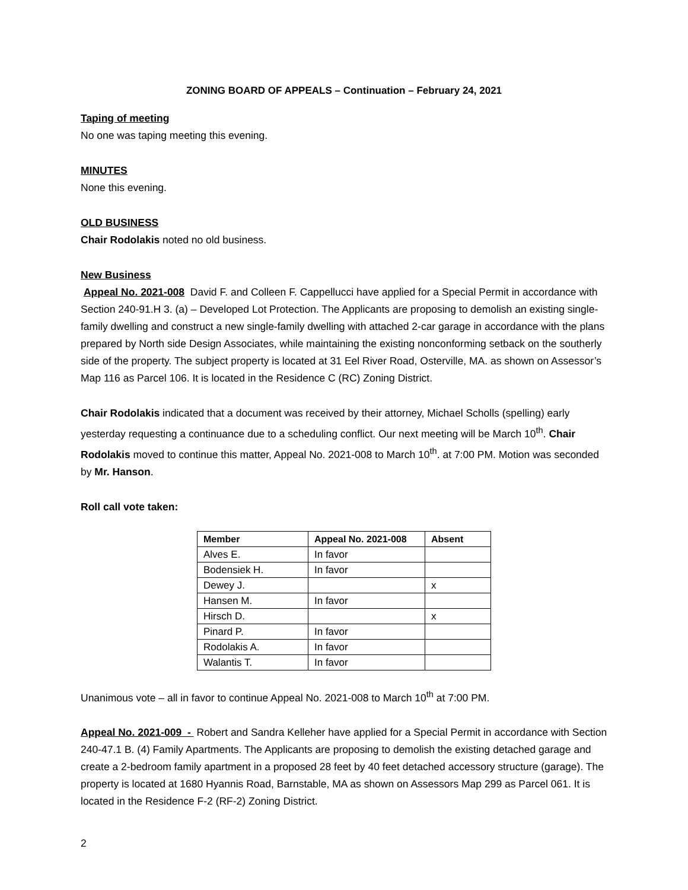ZONING BOARD OF APPEALS – Continuation – February 24, 2021
Taping of meeting
No one was taping meeting this evening.
MINUTES
None this evening.
OLD BUSINESS
Chair Rodolakis noted no old business.
New Business
Appeal No. 2021-008 David F. and Colleen F. Cappellucci have applied for a Special Permit in accordance with Section 240-91.H 3. (a) – Developed Lot Protection. The Applicants are proposing to demolish an existing single-family dwelling and construct a new single-family dwelling with attached 2-car garage in accordance with the plans prepared by North side Design Associates, while maintaining the existing nonconforming setback on the southerly side of the property. The subject property is located at 31 Eel River Road, Osterville, MA. as shown on Assessor’s Map 116 as Parcel 106. It is located in the Residence C (RC) Zoning District.
Chair Rodolakis indicated that a document was received by their attorney, Michael Scholls (spelling) early yesterday requesting a continuance due to a scheduling conflict. Our next meeting will be March 10<sup>th</sup>. Chair Rodolakis moved to continue this matter, Appeal No. 2021-008 to March 10<sup>th</sup>. at 7:00 PM. Motion was seconded by Mr. Hanson.
Roll call vote taken:
| Member | Appeal No. 2021-008 | Absent |
| --- | --- | --- |
| Alves E. | In favor | |
| Bodensiek H. | In favor | |
| Dewey J. | | x |
| Hansen M. | In favor | |
| Hirsch D. | | x |
| Pinard P. | In favor | |
| Rodolakis A. | In favor | |
| Walantis T. | In favor | |
Unanimous vote – all in favor to continue Appeal No. 2021-008 to March 10<sup>th</sup> at 7:00 PM.
Appeal No. 2021-009 - Robert and Sandra Kelleher have applied for a Special Permit in accordance with Section 240-47.1 B. (4) Family Apartments. The Applicants are proposing to demolish the existing detached garage and create a 2-bedroom family apartment in a proposed 28 feet by 40 feet detached accessory structure (garage). The property is located at 1680 Hyannis Road, Barnstable, MA as shown on Assessors Map 299 as Parcel 061. It is located in the Residence F-2 (RF-2) Zoning District.
2